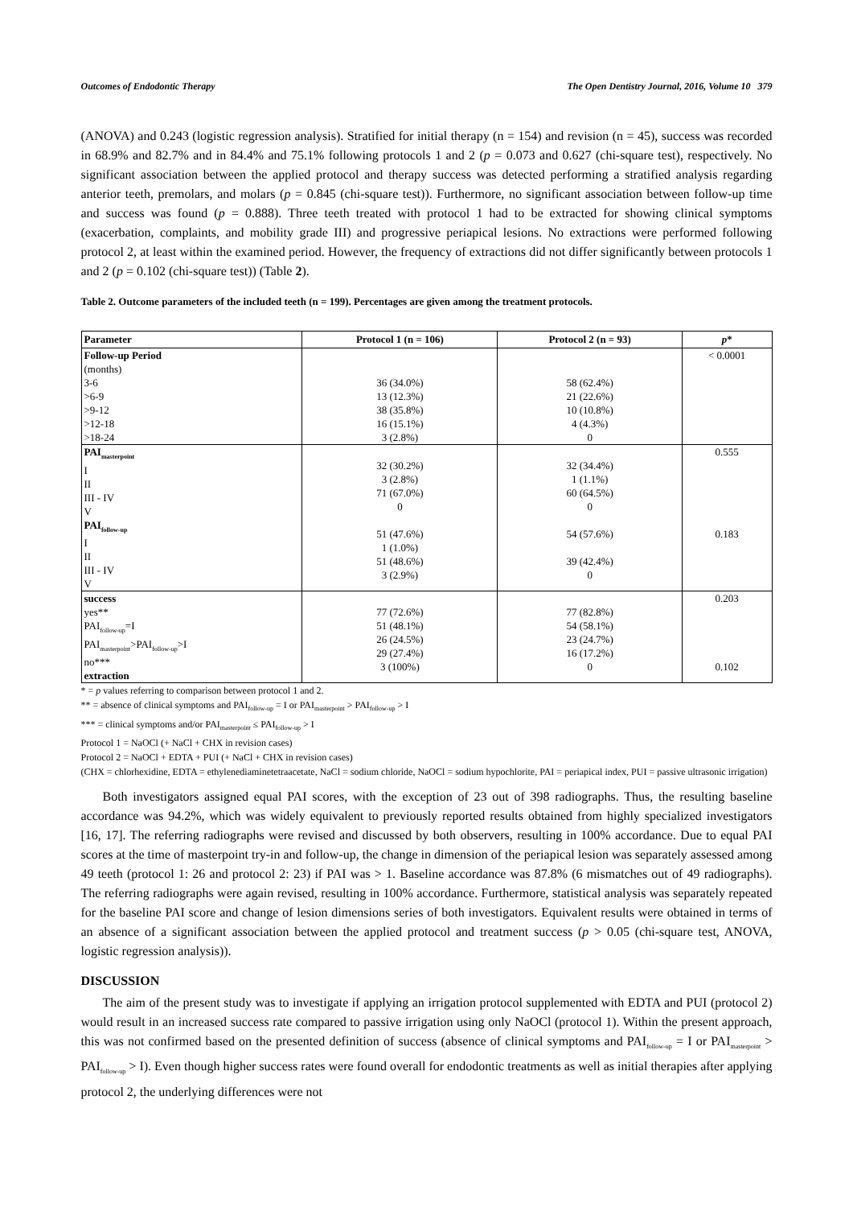Outcomes of Endodontic Therapy The Open Dentistry Journal, 2016, Volume 10 379
(ANOVA) and 0.243 (logistic regression analysis). Stratified for initial therapy (n = 154) and revision (n = 45), success was recorded in 68.9% and 82.7% and in 84.4% and 75.1% following protocols 1 and 2 (p = 0.073 and 0.627 (chi-square test), respectively. No significant association between the applied protocol and therapy success was detected performing a stratified analysis regarding anterior teeth, premolars, and molars (p = 0.845 (chi-square test)). Furthermore, no significant association between follow-up time and success was found (p = 0.888). Three teeth treated with protocol 1 had to be extracted for showing clinical symptoms (exacerbation, complaints, and mobility grade III) and progressive periapical lesions. No extractions were performed following protocol 2, at least within the examined period. However, the frequency of extractions did not differ significantly between protocols 1 and 2 (p = 0.102 (chi-square test)) (Table 2).
Table 2. Outcome parameters of the included teeth (n = 199). Percentages are given among the treatment protocols.
| Parameter | Protocol 1 (n = 106) | Protocol 2 (n = 93) | p * |
| --- | --- | --- | --- |
| Follow-up Period (months) 3-6 >6-9 >9-12 >12-18 >18-24 | 36 (34.0%) 13 (12.3%) 38 (35.8%) 16 (15.1%) 3 (2.8%) | 58 (62.4%) 21 (22.6%) 10 (10.8%) 4 (4.3%) 0 | < 0.0001 |
| PAI<sub>masterpoint</sub> I II III - IV V PAI<sub>follow-up</sub> I II III - IV V | 32 (30.2%) 3 (2.8%) 71 (67.0%) 0 51 (47.6%) 1 (1.0%) 51 (48.6%) 3 (2.9%) | 32 (34.4%) 1 (1.1%) 60 (64.5%) 0 54 (57.6%) 39 (42.4%) 0 | 0.555 0.183 |
| success yes** PAI<sub>follow-up</sub>=I PAI<sub>masterpoint</sub>>PAI<sub>follow-up</sub>>I no*** extraction | 77 (72.6%) 51 (48.1%) 26 (24.5%) 29 (27.4%) 3 (100%) | 77 (82.8%) 54 (58.1%) 23 (24.7%) 16 (17.2%) 0 | 0.203 0.102 |
* = p values referring to comparison between protocol 1 and 2.
** = absence of clinical symptoms and PAI<sub>follow-up</sub> = I or PAI<sub>masterpoint</sub> > PAI<sub>follow-up</sub> > I
*** = clinical symptoms and/or PAI<sub>masterpoint</sub> ≤ PAI<sub>follow-up</sub> > I
Protocol 1 = NaOCl (+ NaCl + CHX in revision cases)
Protocol 2 = NaOCl + EDTA + PUI (+ NaCl + CHX in revision cases)
(CHX = chlorhexidine, EDTA = ethylenediaminetetraacetate, NaCl = sodium chloride, NaOCl = sodium hypochlorite, PAI = periapical index, PUI = passive ultrasonic irrigation)
Both investigators assigned equal PAI scores, with the exception of 23 out of 398 radiographs. Thus, the resulting baseline accordance was 94.2%, which was widely equivalent to previously reported results obtained from highly specialized investigators [16, 17]. The referring radiographs were revised and discussed by both observers, resulting in 100% accordance. Due to equal PAI scores at the time of masterpoint try-in and follow-up, the change in dimension of the periapical lesion was separately assessed among 49 teeth (protocol 1: 26 and protocol 2: 23) if PAI was > 1. Baseline accordance was 87.8% (6 mismatches out of 49 radiographs). The referring radiographs were again revised, resulting in 100% accordance. Furthermore, statistical analysis was separately repeated for the baseline PAI score and change of lesion dimensions series of both investigators. Equivalent results were obtained in terms of an absence of a significant association between the applied protocol and treatment success (p > 0.05 (chi-square test, ANOVA, logistic regression analysis)).
DISCUSSION
The aim of the present study was to investigate if applying an irrigation protocol supplemented with EDTA and PUI (protocol 2) would result in an increased success rate compared to passive irrigation using only NaOCl (protocol 1). Within the present approach, this was not confirmed based on the presented definition of success (absence of clinical symptoms and PAI<sub>follow-up</sub> = I or PAI<sub>masterpoint</sub> > PAI<sub>follow-up</sub> > I). Even though higher success rates were found overall for endodontic treatments as well as initial therapies after applying protocol 2, the underlying differences were not